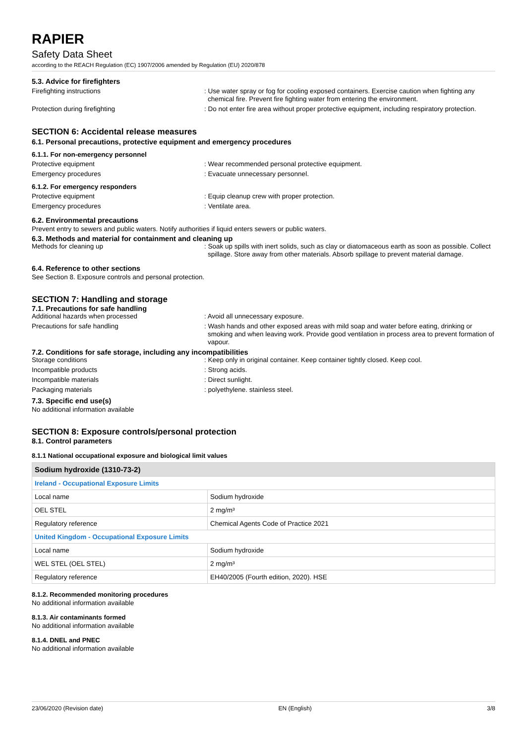RAPIER
Safety Data Sheet
according to the REACH Regulation (EC) 1907/2006 amended by Regulation (EU) 2020/878
5.3. Advice for firefighters
Firefighting instructions : Use water spray or fog for cooling exposed containers. Exercise caution when fighting any chemical fire. Prevent fire fighting water from entering the environment.
Protection during firefighting : Do not enter fire area without proper protective equipment, including respiratory protection.
SECTION 6: Accidental release measures
6.1. Personal precautions, protective equipment and emergency procedures
6.1.1. For non-emergency personnel
Protective equipment : Wear recommended personal protective equipment.
Emergency procedures : Evacuate unnecessary personnel.
6.1.2. For emergency responders
Protective equipment : Equip cleanup crew with proper protection.
Emergency procedures : Ventilate area.
6.2. Environmental precautions
Prevent entry to sewers and public waters. Notify authorities if liquid enters sewers or public waters.
6.3. Methods and material for containment and cleaning up
Methods for cleaning up : Soak up spills with inert solids, such as clay or diatomaceous earth as soon as possible. Collect spillage. Store away from other materials. Absorb spillage to prevent material damage.
6.4. Reference to other sections
See Section 8. Exposure controls and personal protection.
SECTION 7: Handling and storage
7.1. Precautions for safe handling
Additional hazards when processed : Avoid all unnecessary exposure.
Precautions for safe handling : Wash hands and other exposed areas with mild soap and water before eating, drinking or smoking and when leaving work. Provide good ventilation in process area to prevent formation of vapour.
7.2. Conditions for safe storage, including any incompatibilities
Storage conditions : Keep only in original container. Keep container tightly closed. Keep cool.
Incompatible products : Strong acids.
Incompatible materials : Direct sunlight.
Packaging materials : polyethylene. stainless steel.
7.3. Specific end use(s)
No additional information available
SECTION 8: Exposure controls/personal protection
8.1. Control parameters
8.1.1 National occupational exposure and biological limit values
| Sodium hydroxide (1310-73-2) | |
| --- | --- |
| Ireland - Occupational Exposure Limits | |
| Local name | Sodium hydroxide |
| OEL STEL | 2 mg/m³ |
| Regulatory reference | Chemical Agents Code of Practice 2021 |
| United Kingdom - Occupational Exposure Limits | |
| Local name | Sodium hydroxide |
| WEL STEL (OEL STEL) | 2 mg/m³ |
| Regulatory reference | EH40/2005 (Fourth edition, 2020). HSE |
8.1.2. Recommended monitoring procedures
No additional information available
8.1.3. Air contaminants formed
No additional information available
8.1.4. DNEL and PNEC
No additional information available
23/06/2020 (Revision date) EN (English) 3/8